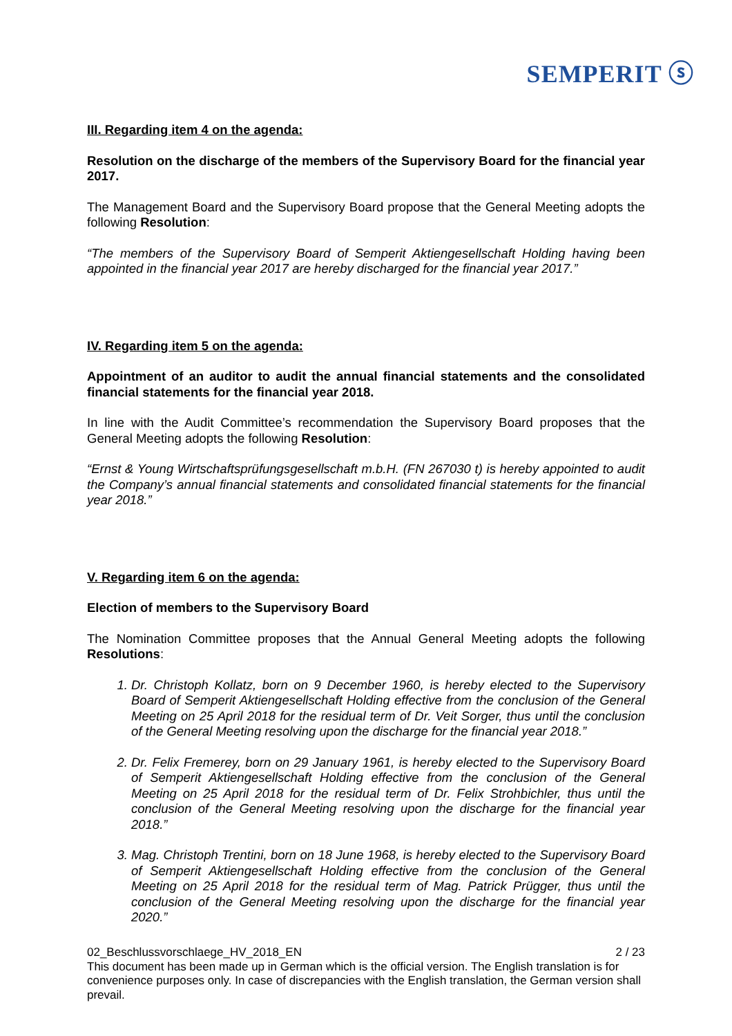SEMPERIT ⓢ
III. Regarding item 4 on the agenda:
Resolution on the discharge of the members of the Supervisory Board for the financial year 2017.
The Management Board and the Supervisory Board propose that the General Meeting adopts the following Resolution:
“The members of the Supervisory Board of Semperit Aktiengesellschaft Holding having been appointed in the financial year 2017 are hereby discharged for the financial year 2017.”
IV. Regarding item 5 on the agenda:
Appointment of an auditor to audit the annual financial statements and the consolidated financial statements for the financial year 2018.
In line with the Audit Committee’s recommendation the Supervisory Board proposes that the General Meeting adopts the following Resolution:
“Ernst & Young Wirtschaftsprüfungsgesellschaft m.b.H. (FN 267030 t) is hereby appointed to audit the Company’s annual financial statements and consolidated financial statements for the financial year 2018.”
V. Regarding item 6 on the agenda:
Election of members to the Supervisory Board
The Nomination Committee proposes that the Annual General Meeting adopts the following Resolutions:
1. Dr. Christoph Kollatz, born on 9 December 1960, is hereby elected to the Supervisory Board of Semperit Aktiengesellschaft Holding effective from the conclusion of the General Meeting on 25 April 2018 for the residual term of Dr. Veit Sorger, thus until the conclusion of the General Meeting resolving upon the discharge for the financial year 2018.”
2. Dr. Felix Fremerey, born on 29 January 1961, is hereby elected to the Supervisory Board of Semperit Aktiengesellschaft Holding effective from the conclusion of the General Meeting on 25 April 2018 for the residual term of Dr. Felix Strohbichler, thus until the conclusion of the General Meeting resolving upon the discharge for the financial year 2018.”
3. Mag. Christoph Trentini, born on 18 June 1968, is hereby elected to the Supervisory Board of Semperit Aktiengesellschaft Holding effective from the conclusion of the General Meeting on 25 April 2018 for the residual term of Mag. Patrick Prügger, thus until the conclusion of the General Meeting resolving upon the discharge for the financial year 2020.”
02_Beschlussvorschlaege_HV_2018_EN 2 / 23
This document has been made up in German which is the official version. The English translation is for convenience purposes only. In case of discrepancies with the English translation, the German version shall prevail.